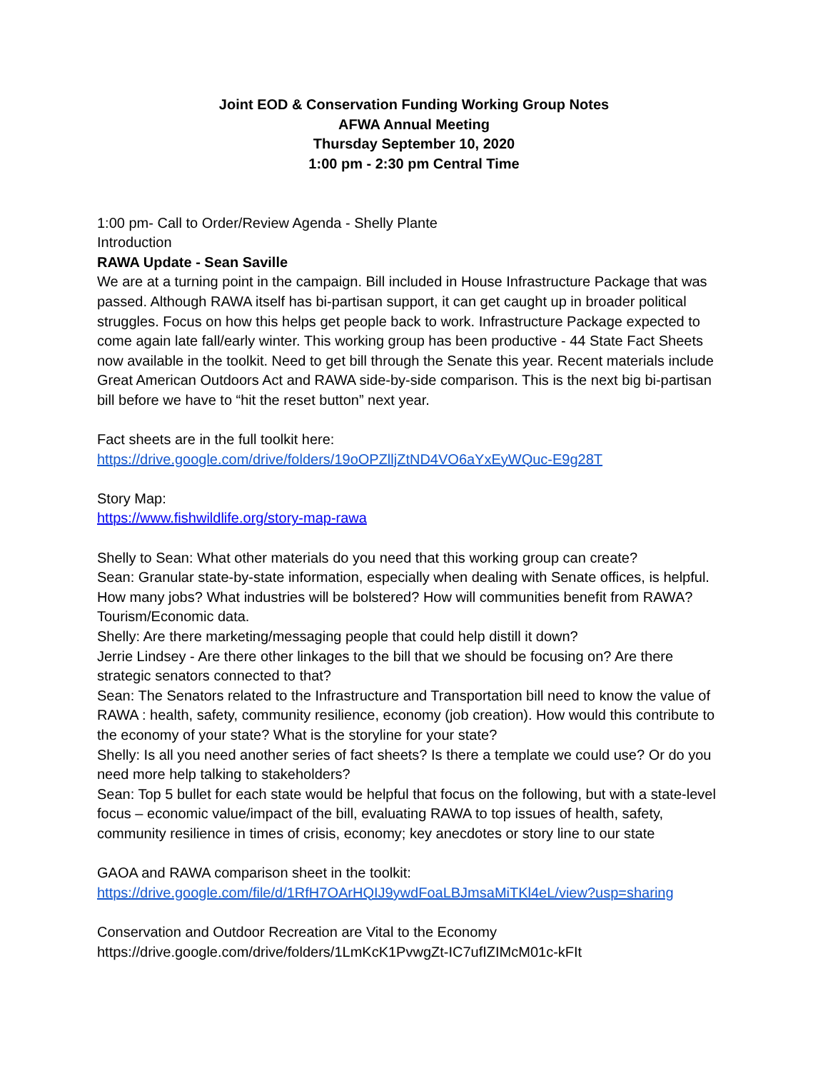Joint EOD & Conservation Funding Working Group Notes
AFWA Annual Meeting
Thursday September 10, 2020
1:00 pm - 2:30 pm Central Time
1:00 pm- Call to Order/Review Agenda - Shelly Plante
Introduction
RAWA Update - Sean Saville
We are at a turning point in the campaign. Bill included in House Infrastructure Package that was passed. Although RAWA itself has bi-partisan support, it can get caught up in broader political struggles. Focus on how this helps get people back to work. Infrastructure Package expected to come again late fall/early winter. This working group has been productive - 44 State Fact Sheets now available in the toolkit. Need to get bill through the Senate this year. Recent materials include Great American Outdoors Act and RAWA side-by-side comparison. This is the next big bi-partisan bill before we have to “hit the reset button” next year.
Fact sheets are in the full toolkit here:
https://drive.google.com/drive/folders/19oOPZlljZtND4VO6aYxEyWQuc-E9g28T
Story Map:
https://www.fishwildlife.org/story-map-rawa
Shelly to Sean: What other materials do you need that this working group can create?
Sean: Granular state-by-state information, especially when dealing with Senate offices, is helpful. How many jobs? What industries will be bolstered? How will communities benefit from RAWA? Tourism/Economic data.
Shelly: Are there marketing/messaging people that could help distill it down?
Jerrie Lindsey - Are there other linkages to the bill that we should be focusing on? Are there strategic senators connected to that?
Sean: The Senators related to the Infrastructure and Transportation bill need to know the value of RAWA : health, safety, community resilience, economy (job creation). How would this contribute to the economy of your state? What is the storyline for your state?
Shelly: Is all you need another series of fact sheets? Is there a template we could use? Or do you need more help talking to stakeholders?
Sean: Top 5 bullet for each state would be helpful that focus on the following, but with a state-level focus – economic value/impact of the bill, evaluating RAWA to top issues of health, safety, community resilience in times of crisis, economy; key anecdotes or story line to our state
GAOA and RAWA comparison sheet in the toolkit:
https://drive.google.com/file/d/1RfH7OArHQIJ9ywdFoaLBJmsaMiTKl4eL/view?usp=sharing
Conservation and Outdoor Recreation are Vital to the Economy
https://drive.google.com/drive/folders/1LmKcK1PvwgZt-IC7ufIZIMcM01c-kFIt